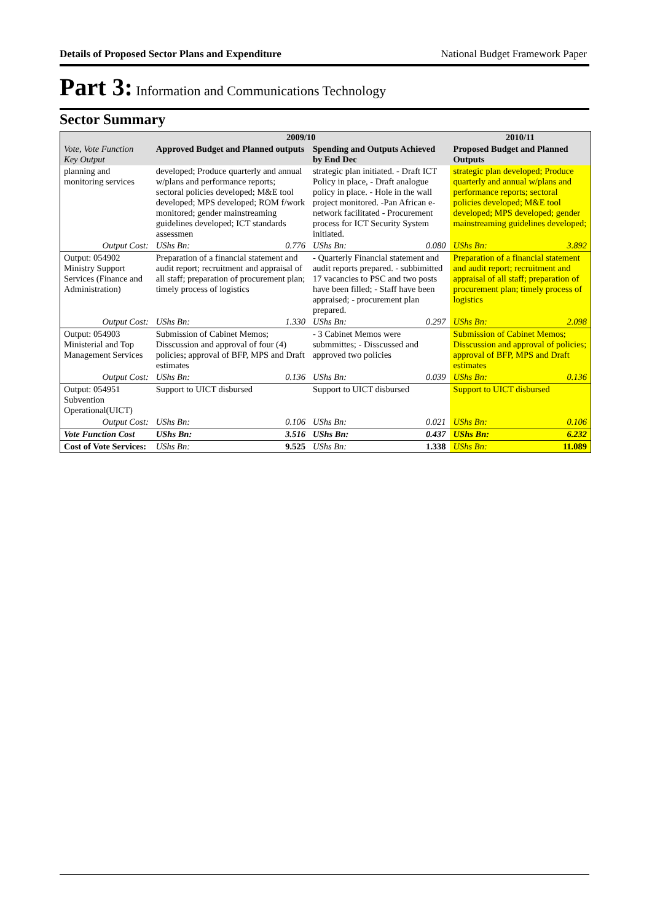Details of Proposed Sector Plans and Expenditure National Budget Framework Paper
Part 3: Information and Communications Technology
Sector Summary
| Vote, Vote Function Key Output | 2009/10 | | | | 2010/11 | |
| --- | --- | --- | --- | --- | --- | --- |
| | Approved Budget and Planned outputs | | Spending and Outputs Achieved by End Dec | | Proposed Budget and Planned Outputs | |
| planning and monitoring services | developed; Produce quarterly and annual w/plans and performance reports; sectoral policies developed; M&E tool developed; MPS developed; ROM f/work monitored; gender mainstreaming guidelines developed; ICT standards assessmen | | strategic plan initiated. - Draft ICT Policy in place, - Draft analogue policy in place. - Hole in the wall project monitored. -Pan African e-network facilitated - Procurement process for ICT Security System initiated. | | strategic plan developed; Produce quarterly and annual w/plans and performance reports; sectoral policies developed; M&E tool developed; MPS developed; gender mainstreaming guidelines developed; | |
| Output Cost: | UShs Bn: | 0.776 | UShs Bn: | 0.080 | UShs Bn: | 3.892 |
| Output: 054902 Ministry Support Services (Finance and Administration) | Preparation of a financial statement and audit report; recruitment and appraisal of all staff; preparation of procurement plan; timely process of logistics | | - Quarterly Financial statement and audit reports prepared. - subbimitted 17 vacancies to PSC and two posts have been filled; - Staff have been appraised; - procurement plan prepared. | | Preparation of a financial statement and audit report; recruitment and appraisal of all staff; preparation of procurement plan; timely process of logistics | |
| Output Cost: | UShs Bn: | 1.330 | UShs Bn: | 0.297 | UShs Bn: | 2.098 |
| Output: 054903 Ministerial and Top Management Services | Submission of Cabinet Memos; Disscussion and approval of four (4) policies; approval of BFP, MPS and Draft estimates | | - 3 Cabinet Memos were submmittes; - Disscussed and approved two policies | | Submission of Cabinet Memos; Disscussion and approval of policies; approval of BFP, MPS and Draft estimates | |
| Output Cost: | UShs Bn: | 0.136 | UShs Bn: | 0.039 | UShs Bn: | 0.136 |
| Output: 054951 Subvention Operational(UICT) | Support to UICT disbursed | | Support to UICT disbursed | | Support to UICT disbursed | |
| Output Cost: | UShs Bn: | 0.106 | UShs Bn: | 0.021 | UShs Bn: | 0.106 |
| Vote Function Cost | UShs Bn: | 3.516 | UShs Bn: | 0.437 | UShs Bn: | 6.232 |
| Cost of Vote Services: | UShs Bn: | 9.525 | UShs Bn: | 1.338 | UShs Bn: | 11.089 |